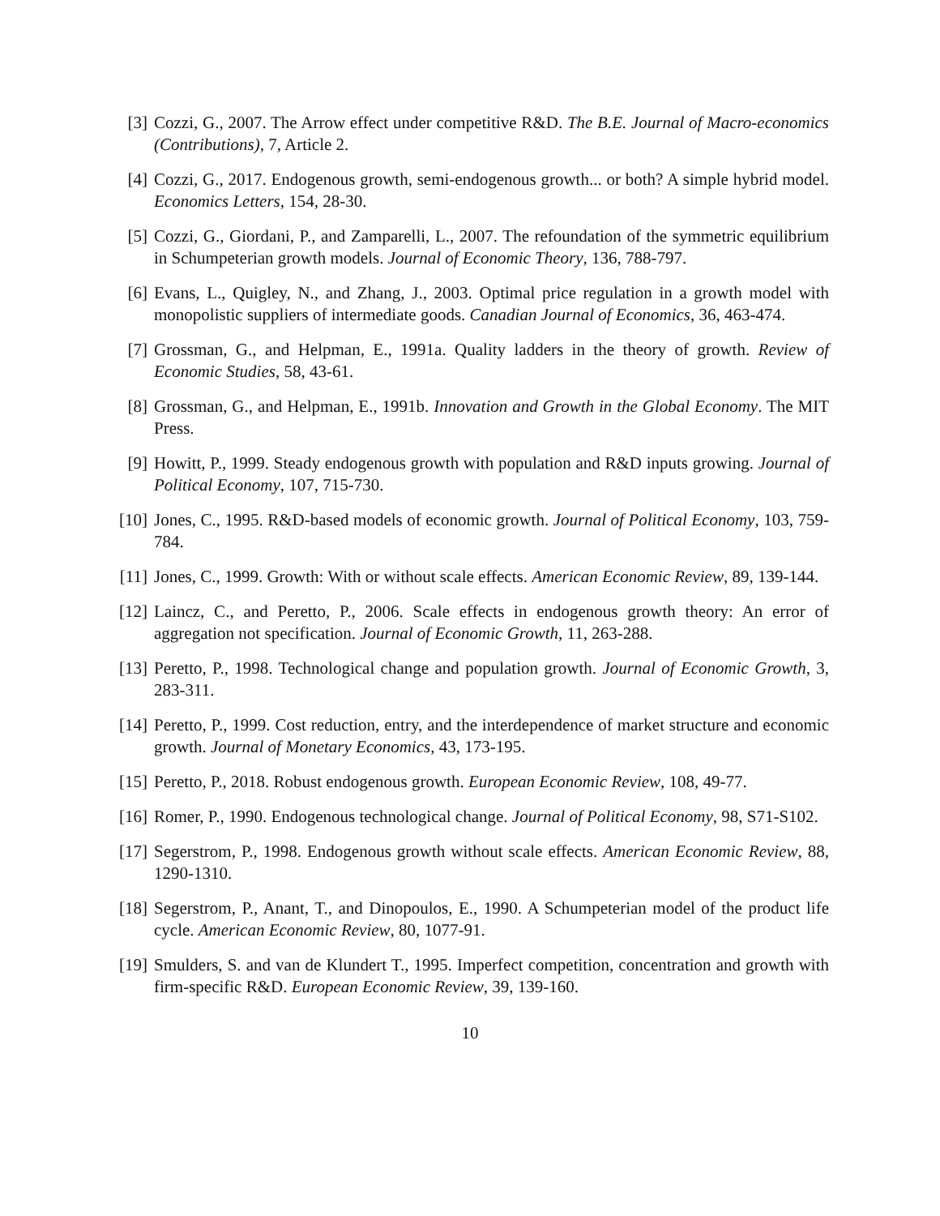[3] Cozzi, G., 2007. The Arrow effect under competitive R&D. The B.E. Journal of Macro-economics (Contributions), 7, Article 2.
[4] Cozzi, G., 2017. Endogenous growth, semi-endogenous growth... or both? A simple hybrid model. Economics Letters, 154, 28-30.
[5] Cozzi, G., Giordani, P., and Zamparelli, L., 2007. The refoundation of the symmetric equilibrium in Schumpeterian growth models. Journal of Economic Theory, 136, 788-797.
[6] Evans, L., Quigley, N., and Zhang, J., 2003. Optimal price regulation in a growth model with monopolistic suppliers of intermediate goods. Canadian Journal of Economics, 36, 463-474.
[7] Grossman, G., and Helpman, E., 1991a. Quality ladders in the theory of growth. Review of Economic Studies, 58, 43-61.
[8] Grossman, G., and Helpman, E., 1991b. Innovation and Growth in the Global Economy. The MIT Press.
[9] Howitt, P., 1999. Steady endogenous growth with population and R&D inputs growing. Journal of Political Economy, 107, 715-730.
[10] Jones, C., 1995. R&D-based models of economic growth. Journal of Political Economy, 103, 759-784.
[11] Jones, C., 1999. Growth: With or without scale effects. American Economic Review, 89, 139-144.
[12] Laincz, C., and Peretto, P., 2006. Scale effects in endogenous growth theory: An error of aggregation not specification. Journal of Economic Growth, 11, 263-288.
[13] Peretto, P., 1998. Technological change and population growth. Journal of Economic Growth, 3, 283-311.
[14] Peretto, P., 1999. Cost reduction, entry, and the interdependence of market structure and economic growth. Journal of Monetary Economics, 43, 173-195.
[15] Peretto, P., 2018. Robust endogenous growth. European Economic Review, 108, 49-77.
[16] Romer, P., 1990. Endogenous technological change. Journal of Political Economy, 98, S71-S102.
[17] Segerstrom, P., 1998. Endogenous growth without scale effects. American Economic Review, 88, 1290-1310.
[18] Segerstrom, P., Anant, T., and Dinopoulos, E., 1990. A Schumpeterian model of the product life cycle. American Economic Review, 80, 1077-91.
[19] Smulders, S. and van de Klundert T., 1995. Imperfect competition, concentration and growth with firm-specific R&D. European Economic Review, 39, 139-160.
10